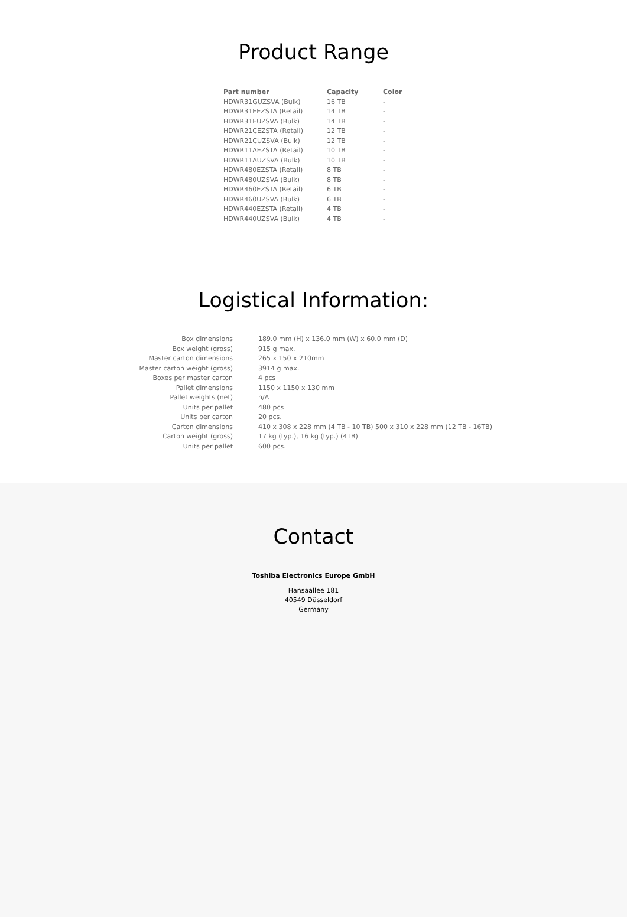Product Range
| Part number | Capacity | Color |
| --- | --- | --- |
| HDWR31GUZSVA (Bulk) | 16 TB | - |
| HDWR31EEZSTA (Retail) | 14 TB | - |
| HDWR31EUZSVA (Bulk) | 14 TB | - |
| HDWR21CEZSTA (Retail) | 12 TB | - |
| HDWR21CUZSVA (Bulk) | 12 TB | - |
| HDWR11AEZSTA (Retail) | 10 TB | - |
| HDWR11AUZSVA (Bulk) | 10 TB | - |
| HDWR480EZSTA (Retail) | 8 TB | - |
| HDWR480UZSVA (Bulk) | 8 TB | - |
| HDWR460EZSTA (Retail) | 6 TB | - |
| HDWR460UZSVA (Bulk) | 6 TB | - |
| HDWR440EZSTA (Retail) | 4 TB | - |
| HDWR440UZSVA (Bulk) | 4 TB | - |
Logistical Information:
| Box dimensions | 189.0 mm (H) x 136.0 mm (W) x 60.0 mm (D) |
| Box weight (gross) | 915 g max. |
| Master carton dimensions | 265 x 150 x 210mm |
| Master carton weight (gross) | 3914 g max. |
| Boxes per master carton | 4 pcs |
| Pallet dimensions | 1150 x 1150 x 130 mm |
| Pallet weights (net) | n/A |
| Units per pallet | 480 pcs |
| Units per carton | 20 pcs. |
| Carton dimensions | 410 x 308 x 228 mm (4 TB - 10 TB) 500 x 310 x 228 mm (12 TB - 16TB) |
| Carton weight (gross) | 17 kg (typ.), 16 kg (typ.) (4TB) |
| Units per pallet | 600 pcs. |
Contact
Toshiba Electronics Europe GmbH
Hansaallee 181
40549 Düsseldorf
Germany